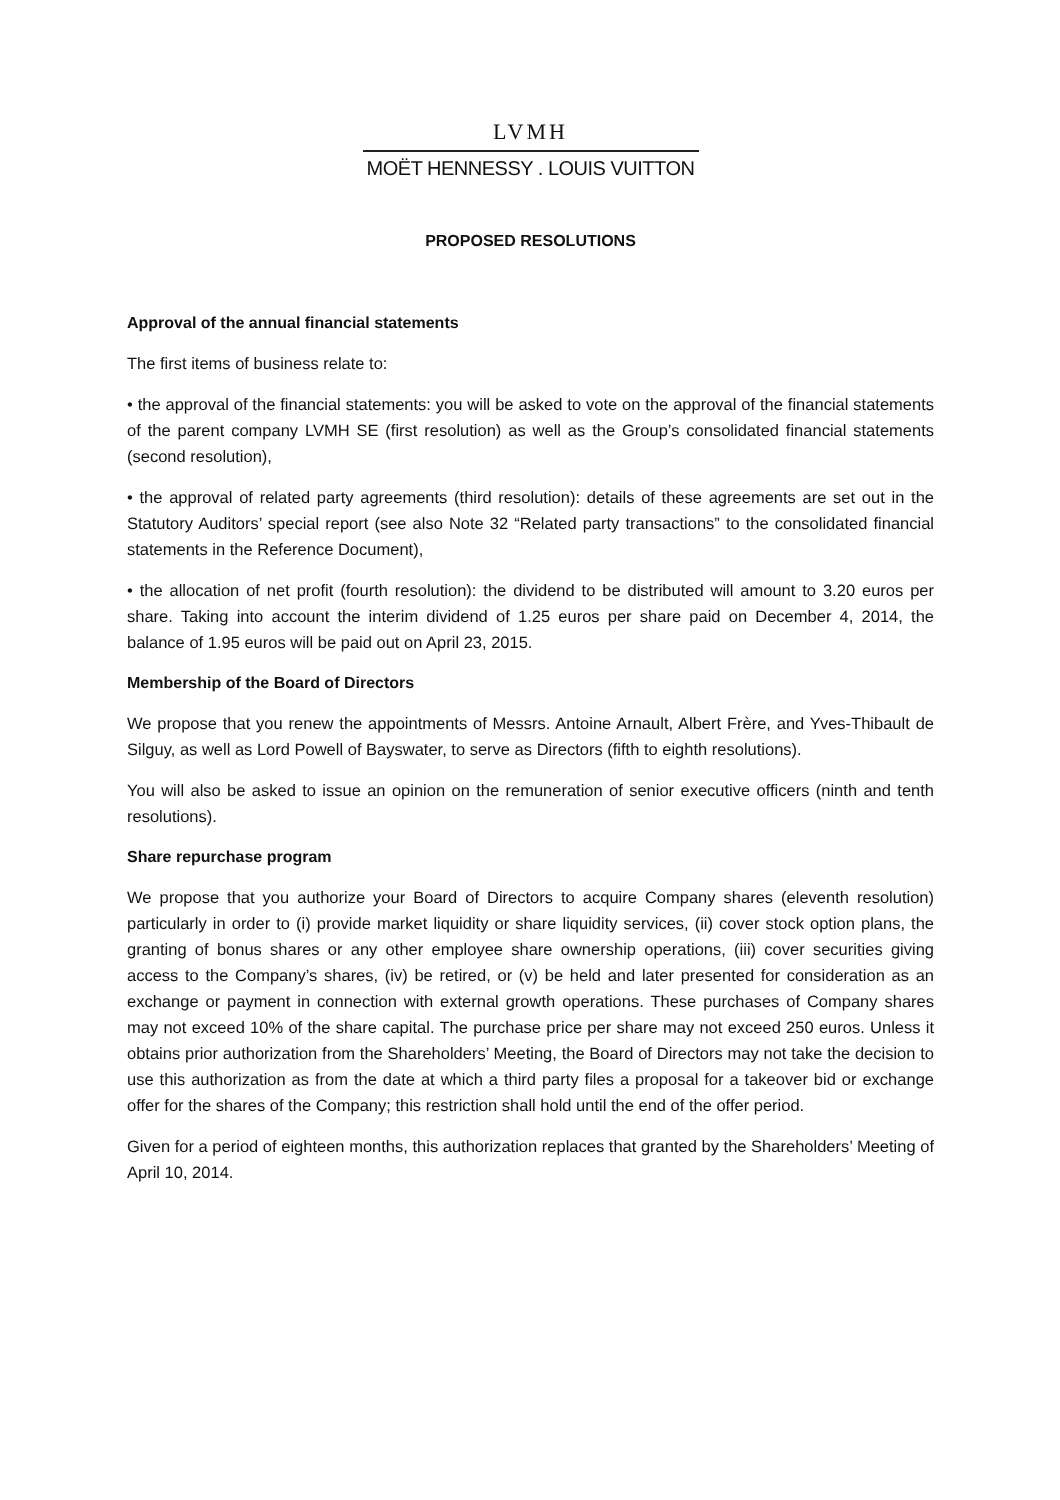LVMH
MOËT HENNESSY . LOUIS VUITTON
PROPOSED RESOLUTIONS
Approval of the annual financial statements
The first items of business relate to:
• the approval of the financial statements: you will be asked to vote on the approval of the financial statements of the parent company LVMH SE (first resolution) as well as the Group’s consolidated financial statements (second resolution),
• the approval of related party agreements (third resolution): details of these agreements are set out in the Statutory Auditors’ special report (see also Note 32 “Related party transactions” to the consolidated financial statements in the Reference Document),
• the allocation of net profit (fourth resolution): the dividend to be distributed will amount to 3.20 euros per share. Taking into account the interim dividend of 1.25 euros per share paid on December 4, 2014, the balance of 1.95 euros will be paid out on April 23, 2015.
Membership of the Board of Directors
We propose that you renew the appointments of Messrs. Antoine Arnault, Albert Frère, and Yves-Thibault de Silguy, as well as Lord Powell of Bayswater, to serve as Directors (fifth to eighth resolutions).
You will also be asked to issue an opinion on the remuneration of senior executive officers (ninth and tenth resolutions).
Share repurchase program
We propose that you authorize your Board of Directors to acquire Company shares (eleventh resolution) particularly in order to (i) provide market liquidity or share liquidity services, (ii) cover stock option plans, the granting of bonus shares or any other employee share ownership operations, (iii) cover securities giving access to the Company’s shares, (iv) be retired, or (v) be held and later presented for consideration as an exchange or payment in connection with external growth operations. These purchases of Company shares may not exceed 10% of the share capital. The purchase price per share may not exceed 250 euros. Unless it obtains prior authorization from the Shareholders’ Meeting, the Board of Directors may not take the decision to use this authorization as from the date at which a third party files a proposal for a takeover bid or exchange offer for the shares of the Company; this restriction shall hold until the end of the offer period.
Given for a period of eighteen months, this authorization replaces that granted by the Shareholders’ Meeting of April 10, 2014.